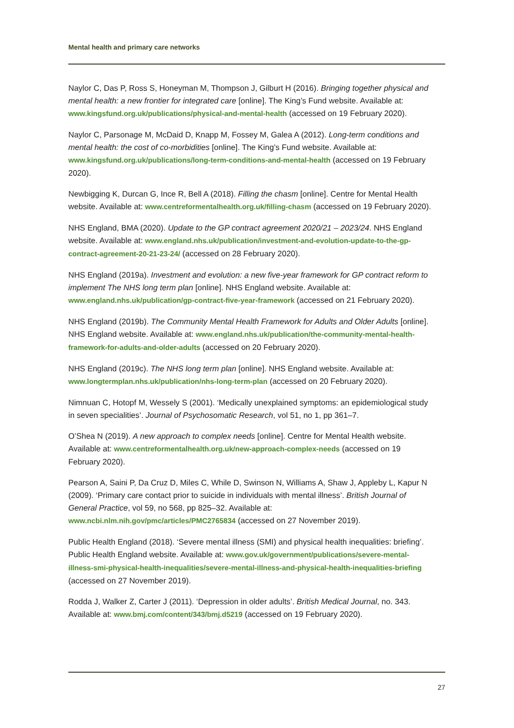Mental health and primary care networks
Naylor C, Das P, Ross S, Honeyman M, Thompson J, Gilburt H (2016). Bringing together physical and mental health: a new frontier for integrated care [online]. The King’s Fund website. Available at: www.kingsfund.org.uk/publications/physical-and-mental-health (accessed on 19 February 2020).
Naylor C, Parsonage M, McDaid D, Knapp M, Fossey M, Galea A (2012). Long-term conditions and mental health: the cost of co-morbidities [online]. The King’s Fund website. Available at: www.kingsfund.org.uk/publications/long-term-conditions-and-mental-health (accessed on 19 February 2020).
Newbigging K, Durcan G, Ince R, Bell A (2018). Filling the chasm [online]. Centre for Mental Health website. Available at: www.centreformentalhealth.org.uk/filling-chasm (accessed on 19 February 2020).
NHS England, BMA (2020). Update to the GP contract agreement 2020/21 – 2023/24. NHS England website. Available at: www.england.nhs.uk/publication/investment-and-evolution-update-to-the-gp-contract-agreement-20-21-23-24/ (accessed on 28 February 2020).
NHS England (2019a). Investment and evolution: a new five-year framework for GP contract reform to implement The NHS long term plan [online]. NHS England website. Available at: www.england.nhs.uk/publication/gp-contract-five-year-framework (accessed on 21 February 2020).
NHS England (2019b). The Community Mental Health Framework for Adults and Older Adults [online]. NHS England website. Available at: www.england.nhs.uk/publication/the-community-mental-health-framework-for-adults-and-older-adults (accessed on 20 February 2020).
NHS England (2019c). The NHS long term plan [online]. NHS England website. Available at: www.longtermplan.nhs.uk/publication/nhs-long-term-plan (accessed on 20 February 2020).
Nimnuan C, Hotopf M, Wessely S (2001). ‘Medically unexplained symptoms: an epidemiological study in seven specialities’. Journal of Psychosomatic Research, vol 51, no 1, pp 361–7.
O’Shea N (2019). A new approach to complex needs [online]. Centre for Mental Health website. Available at: www.centreformentalhealth.org.uk/new-approach-complex-needs (accessed on 19 February 2020).
Pearson A, Saini P, Da Cruz D, Miles C, While D, Swinson N, Williams A, Shaw J, Appleby L, Kapur N (2009). ‘Primary care contact prior to suicide in individuals with mental illness’. British Journal of General Practice, vol 59, no 568, pp 825–32. Available at: www.ncbi.nlm.nih.gov/pmc/articles/PMC2765834 (accessed on 27 November 2019).
Public Health England (2018). ‘Severe mental illness (SMI) and physical health inequalities: briefing’. Public Health England website. Available at: www.gov.uk/government/publications/severe-mental-illness-smi-physical-health-inequalities/severe-mental-illness-and-physical-health-inequalities-briefing (accessed on 27 November 2019).
Rodda J, Walker Z, Carter J (2011). ‘Depression in older adults’. British Medical Journal, no. 343. Available at: www.bmj.com/content/343/bmj.d5219 (accessed on 19 February 2020).
27